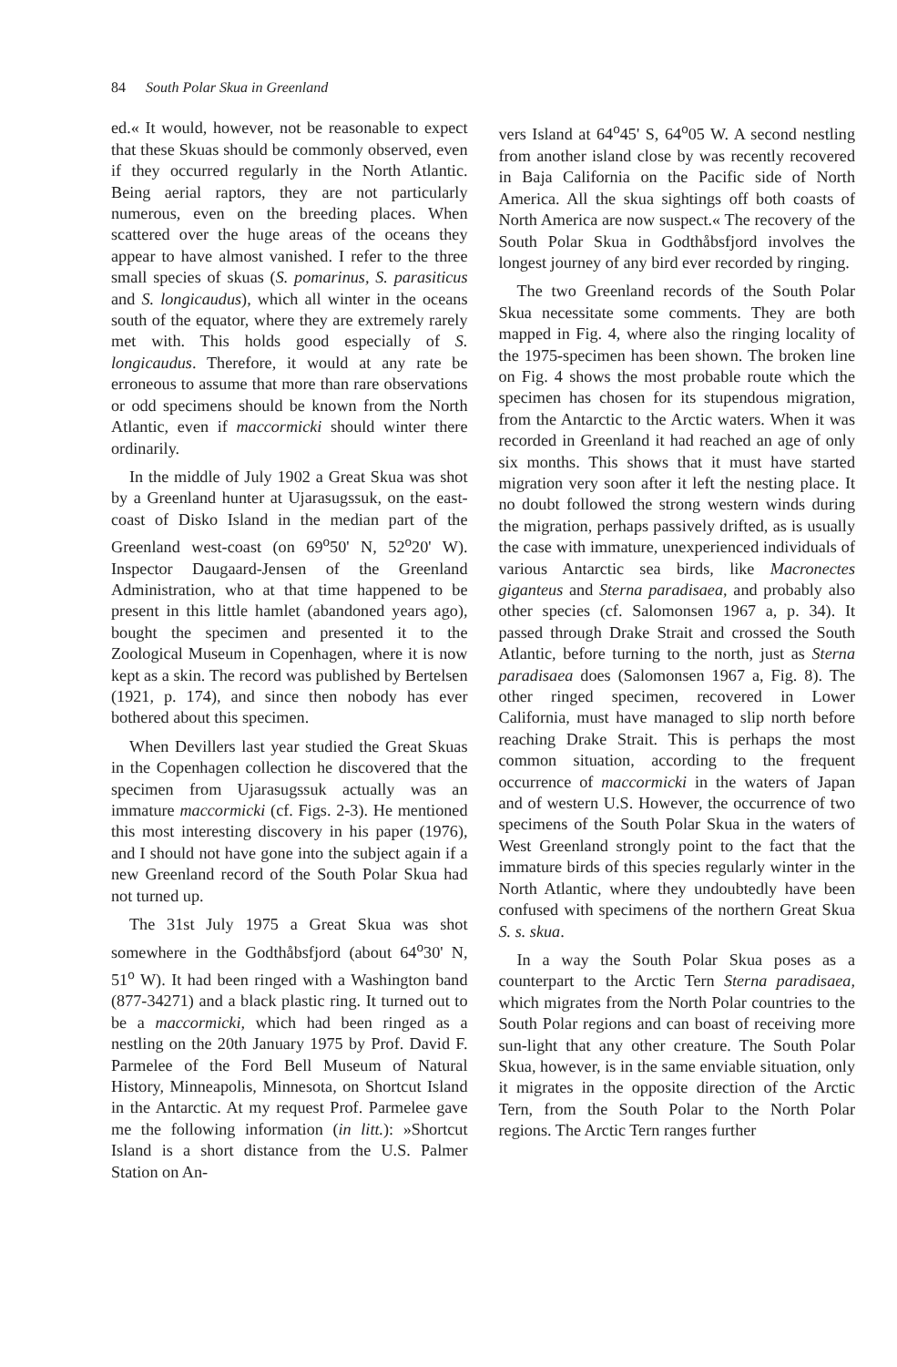84 South Polar Skua in Greenland
ed.« It would, however, not be reasonable to expect that these Skuas should be commonly observed, even if they occurred regularly in the North Atlantic. Being aerial raptors, they are not particularly numerous, even on the breeding places. When scattered over the huge areas of the oceans they appear to have almost vanished. I refer to the three small species of skuas (S. pomarinus, S. parasiticus and S. longicaudus), which all winter in the oceans south of the equator, where they are extremely rarely met with. This holds good especially of S. longicaudus. Therefore, it would at any rate be erroneous to assume that more than rare observations or odd specimens should be known from the North Atlantic, even if maccormicki should winter there ordinarily.
In the middle of July 1902 a Great Skua was shot by a Greenland hunter at Ujarasugssuk, on the east-coast of Disko Island in the median part of the Greenland west-coast (on 69<sup>o</sup>50' N, 52<sup>o</sup>20' W). Inspector Daugaard-Jensen of the Greenland Administration, who at that time happened to be present in this little hamlet (abandoned years ago), bought the specimen and presented it to the Zoological Museum in Copenhagen, where it is now kept as a skin. The record was published by Bertelsen (1921, p. 174), and since then nobody has ever bothered about this specimen.
When Devillers last year studied the Great Skuas in the Copenhagen collection he discovered that the specimen from Ujarasugssuk actually was an immature maccormicki (cf. Figs. 2-3). He mentioned this most interesting discovery in his paper (1976), and I should not have gone into the subject again if a new Greenland record of the South Polar Skua had not turned up.
The 31st July 1975 a Great Skua was shot somewhere in the Godthåbsfjord (about 64<sup>o</sup>30' N, 51<sup>o</sup> W). It had been ringed with a Washington band (877-34271) and a black plastic ring. It turned out to be a maccormicki, which had been ringed as a nestling on the 20th January 1975 by Prof. David F. Parmelee of the Ford Bell Museum of Natural History, Minneapolis, Minnesota, on Shortcut Island in the Antarctic. At my request Prof. Parmelee gave me the following information (in litt.): »Shortcut Island is a short distance from the U.S. Palmer Station on An-
vers Island at 64<sup>o</sup>45' S, 64<sup>o</sup>05 W. A second nestling from another island close by was recently recovered in Baja California on the Pacific side of North America. All the skua sightings off both coasts of North America are now suspect.« The recovery of the South Polar Skua in Godthåbsfjord involves the longest journey of any bird ever recorded by ringing.
The two Greenland records of the South Polar Skua necessitate some comments. They are both mapped in Fig. 4, where also the ringing locality of the 1975-specimen has been shown. The broken line on Fig. 4 shows the most probable route which the specimen has chosen for its stupendous migration, from the Antarctic to the Arctic waters. When it was recorded in Greenland it had reached an age of only six months. This shows that it must have started migration very soon after it left the nesting place. It no doubt followed the strong western winds during the migration, perhaps passively drifted, as is usually the case with immature, unexperienced individuals of various Antarctic sea birds, like Macronectes giganteus and Sterna paradisaea, and probably also other species (cf. Salomonsen 1967 a, p. 34). It passed through Drake Strait and crossed the South Atlantic, before turning to the north, just as Sterna paradisaea does (Salomonsen 1967 a, Fig. 8). The other ringed specimen, recovered in Lower California, must have managed to slip north before reaching Drake Strait. This is perhaps the most common situation, according to the frequent occurrence of maccormicki in the waters of Japan and of western U.S. However, the occurrence of two specimens of the South Polar Skua in the waters of West Greenland strongly point to the fact that the immature birds of this species regularly winter in the North Atlantic, where they undoubtedly have been confused with specimens of the northern Great Skua S. s. skua.
In a way the South Polar Skua poses as a counterpart to the Arctic Tern Sterna paradisaea, which migrates from the North Polar countries to the South Polar regions and can boast of receiving more sun-light that any other creature. The South Polar Skua, however, is in the same enviable situation, only it migrates in the opposite direction of the Arctic Tern, from the South Polar to the North Polar regions. The Arctic Tern ranges further